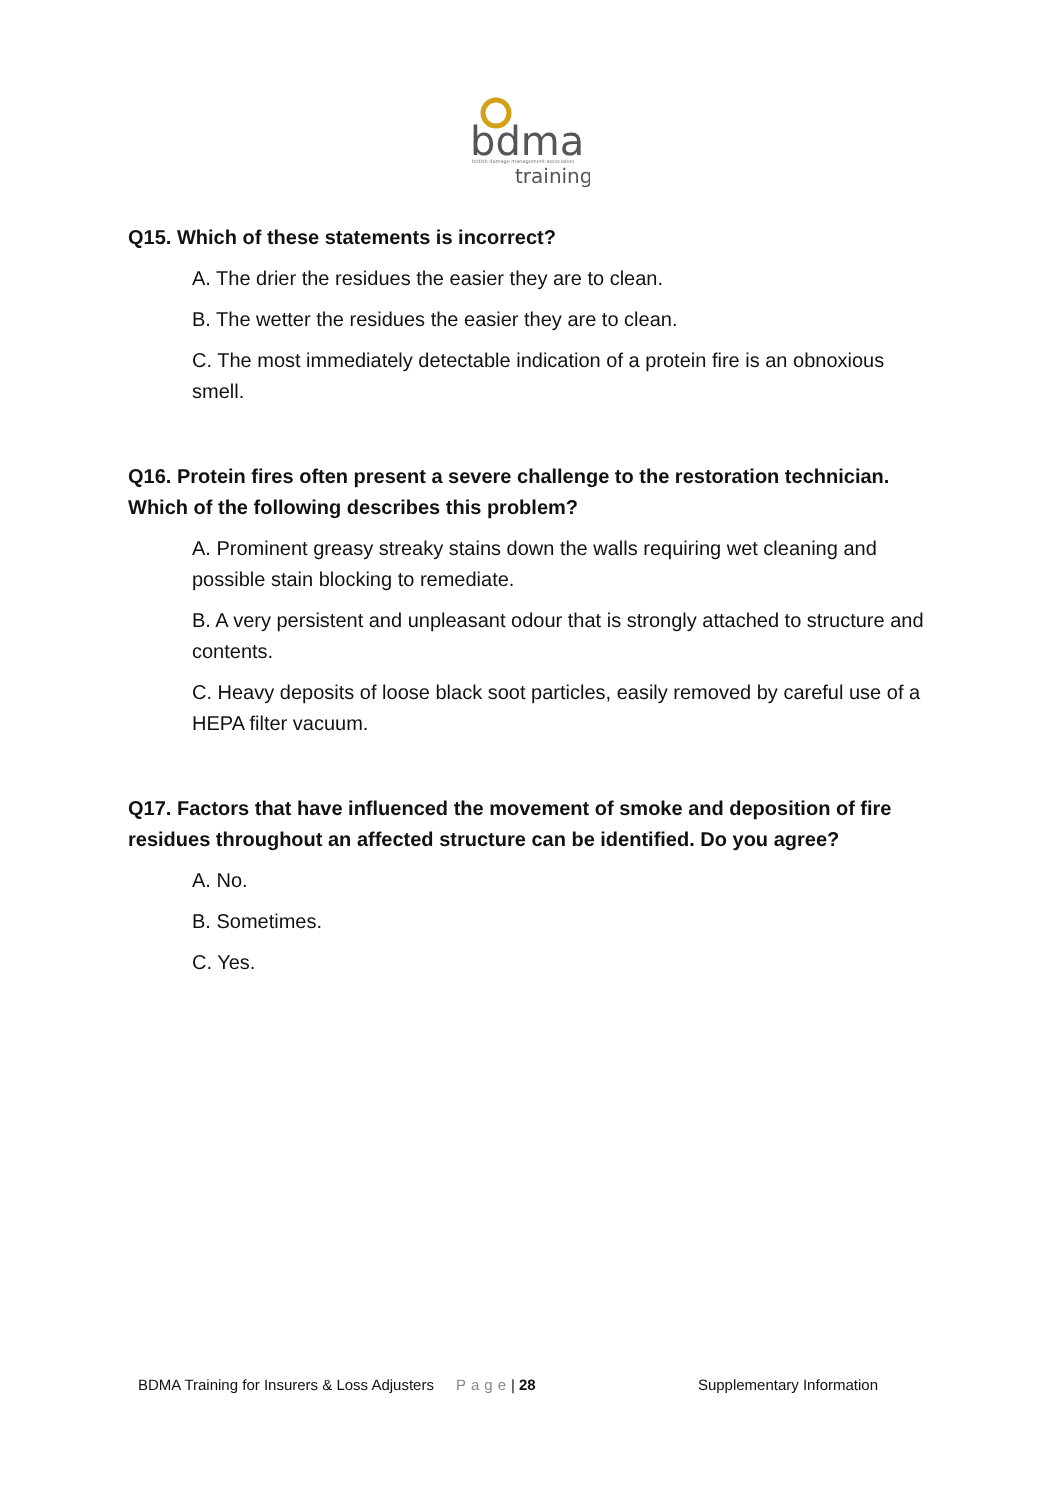bdma
british damage management association
training
Q15. Which of these statements is incorrect?
A. The drier the residues the easier they are to clean.
B. The wetter the residues the easier they are to clean.
C. The most immediately detectable indication of a protein fire is an obnoxious smell.
Q16. Protein fires often present a severe challenge to the restoration technician. Which of the following describes this problem?
A. Prominent greasy streaky stains down the walls requiring wet cleaning and possible stain blocking to remediate.
B. A very persistent and unpleasant odour that is strongly attached to structure and contents.
C. Heavy deposits of loose black soot particles, easily removed by careful use of a HEPA filter vacuum.
Q17. Factors that have influenced the movement of smoke and deposition of fire residues throughout an affected structure can be identified. Do you agree?
A. No.
B. Sometimes.
C. Yes.
BDMA Training for Insurers & Loss Adjusters Page | 28 Supplementary Information